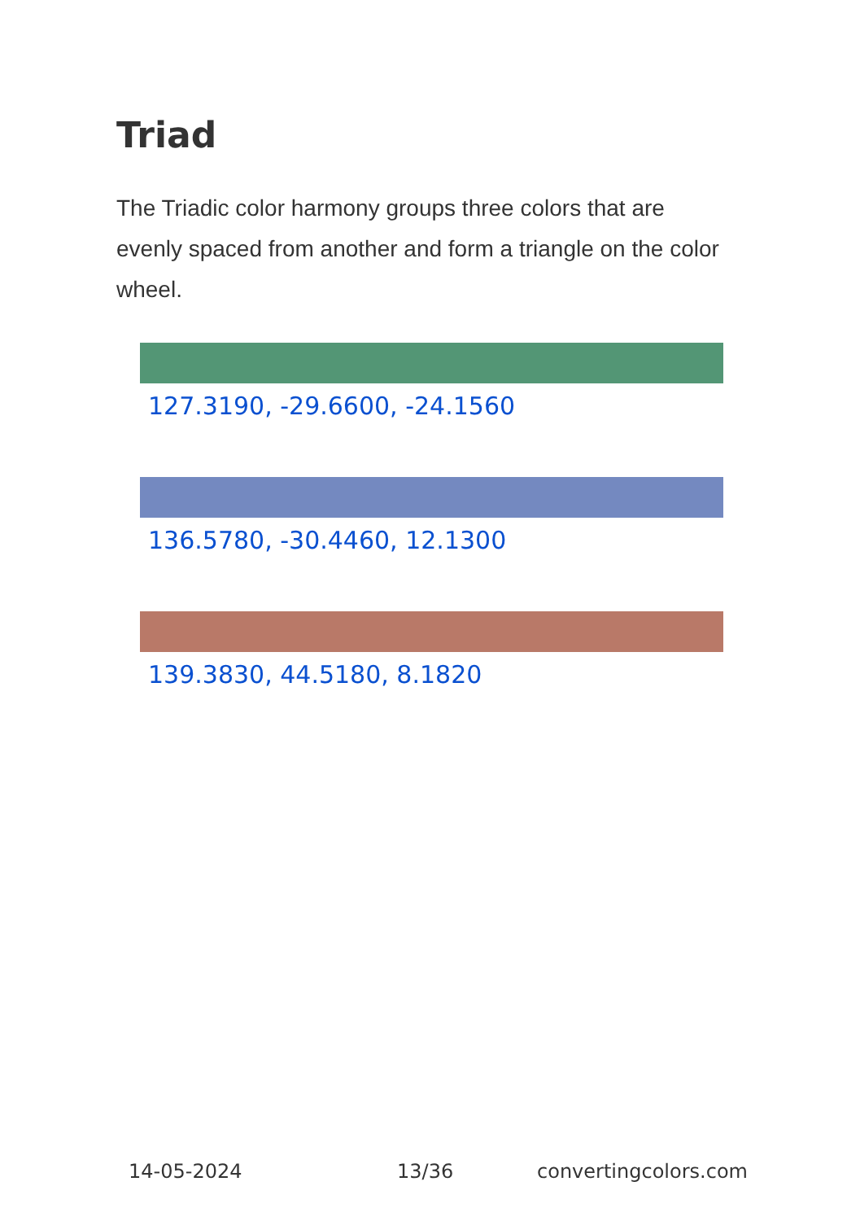Triad
The Triadic color harmony groups three colors that are evenly spaced from another and form a triangle on the color wheel.
127.3190, -29.6600, -24.1560
136.5780, -30.4460, 12.1300
139.3830, 44.5180, 8.1820
14-05-2024 13/36 convertingcolors.com